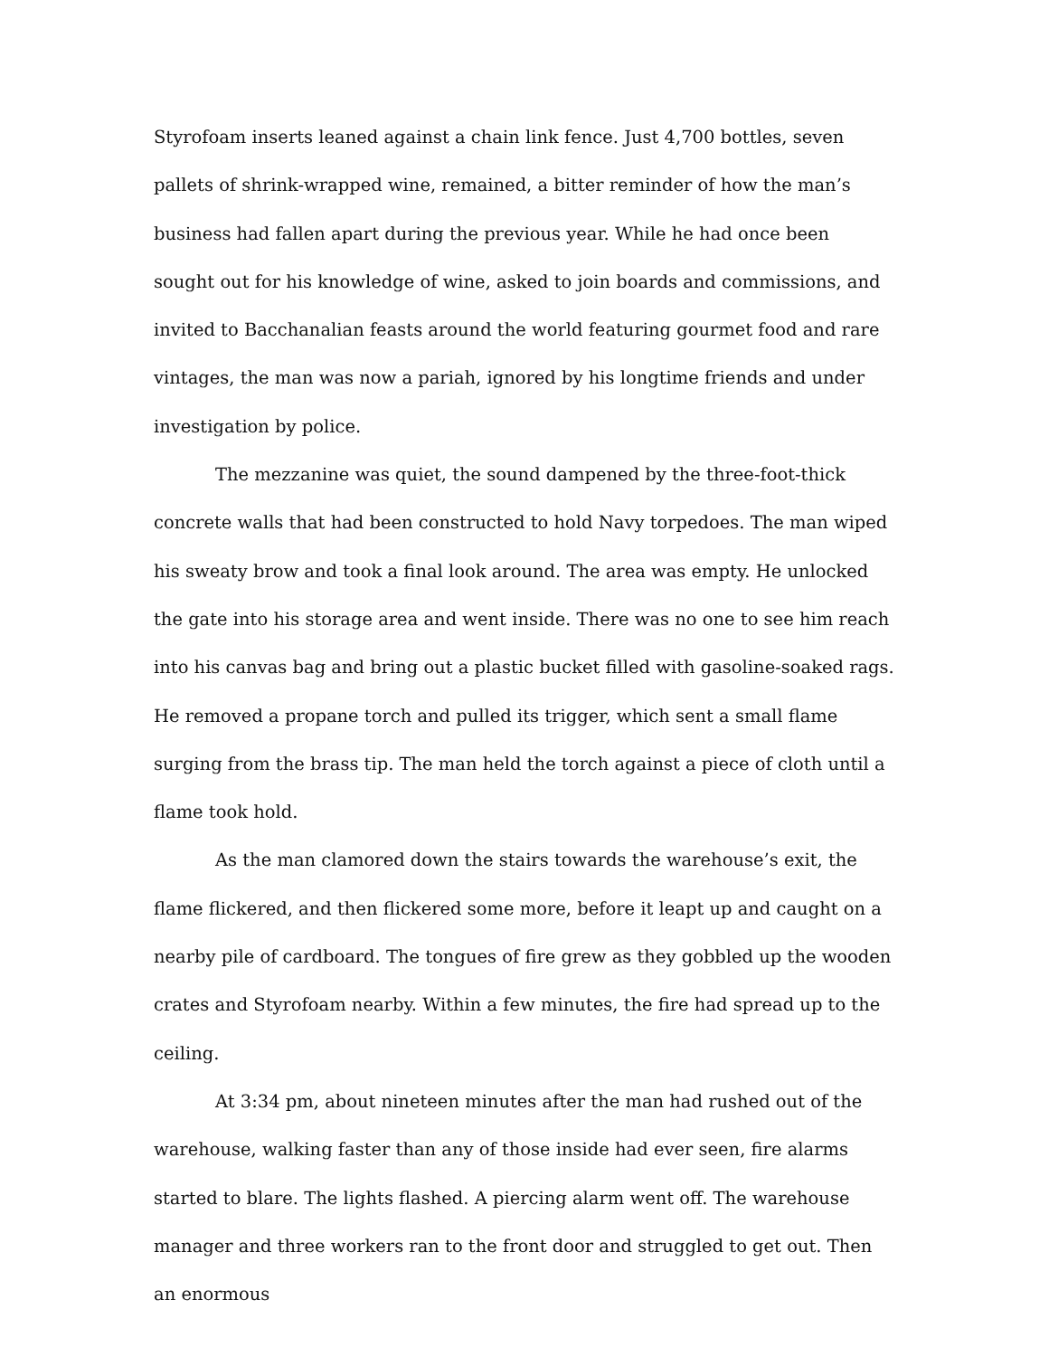Styrofoam inserts leaned against a chain link fence. Just 4,700 bottles, seven pallets of shrink-wrapped wine, remained, a bitter reminder of how the man’s business had fallen apart during the previous year. While he had once been sought out for his knowledge of wine, asked to join boards and commissions, and invited to Bacchanalian feasts around the world featuring gourmet food and rare vintages, the man was now a pariah, ignored by his longtime friends and under investigation by police.
The mezzanine was quiet, the sound dampened by the three-foot-thick concrete walls that had been constructed to hold Navy torpedoes. The man wiped his sweaty brow and took a final look around. The area was empty. He unlocked the gate into his storage area and went inside. There was no one to see him reach into his canvas bag and bring out a plastic bucket filled with gasoline-soaked rags. He removed a propane torch and pulled its trigger, which sent a small flame surging from the brass tip. The man held the torch against a piece of cloth until a flame took hold.
As the man clamored down the stairs towards the warehouse’s exit, the flame flickered, and then flickered some more, before it leapt up and caught on a nearby pile of cardboard. The tongues of fire grew as they gobbled up the wooden crates and Styrofoam nearby. Within a few minutes, the fire had spread up to the ceiling.
At 3:34 pm, about nineteen minutes after the man had rushed out of the warehouse, walking faster than any of those inside had ever seen, fire alarms started to blare. The lights flashed. A piercing alarm went off. The warehouse manager and three workers ran to the front door and struggled to get out. Then an enormous